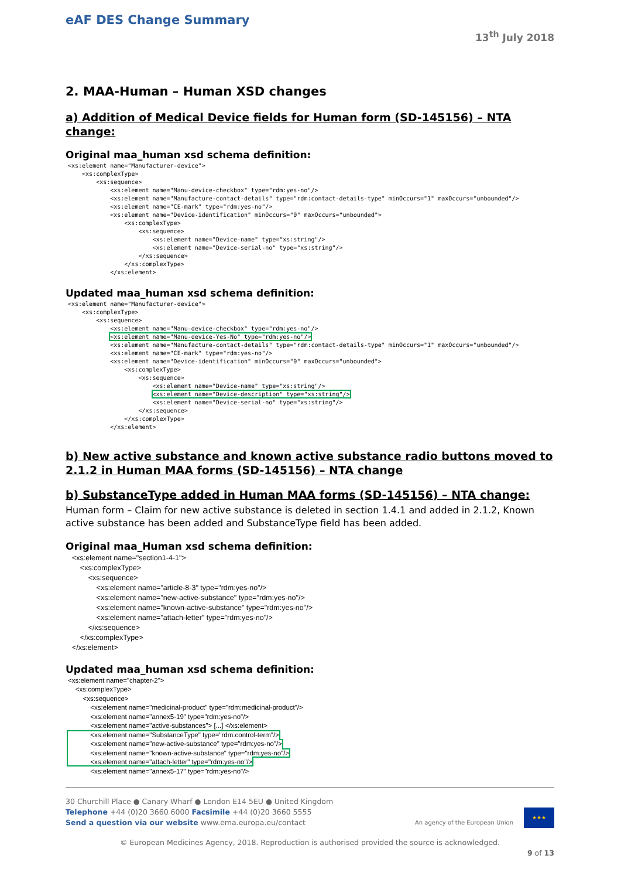eAF DES Change Summary
13<sup>th</sup> July 2018
2. MAA-Human – Human XSD changes
a) Addition of Medical Device fields for Human form (SD-145156) – NTA change:
Original maa_human xsd schema definition:
<xs:element name="Manufacturer-device">
    <xs:complexType>
        <xs:sequence>
            <xs:element name="Manu-device-checkbox" type="rdm:yes-no"/>
            <xs:element name="Manufacture-contact-details" type="rdm:contact-details-type" minOccurs="1" maxOccurs="unbounded"/>
            <xs:element name="CE-mark" type="rdm:yes-no"/>
            <xs:element name="Device-identification" minOccurs="0" maxOccurs="unbounded">
                <xs:complexType>
                    <xs:sequence>
                        <xs:element name="Device-name" type="xs:string"/>
                        <xs:element name="Device-serial-no" type="xs:string"/>
                    </xs:sequence>
                </xs:complexType>
            </xs:element>
Updated maa_human xsd schema definition:
<xs:element name="Manufacturer-device">
    <xs:complexType>
        <xs:sequence>
            <xs:element name="Manu-device-checkbox" type="rdm:yes-no"/>
            <xs:element name="Manu-device-Yes-No" type="rdm:yes-no"/>
            <xs:element name="Manufacture-contact-details" type="rdm:contact-details-type" minOccurs="1" maxOccurs="unbounded"/>
            <xs:element name="CE-mark" type="rdm:yes-no"/>
            <xs:element name="Device-identification" minOccurs="0" maxOccurs="unbounded">
                <xs:complexType>
                    <xs:sequence>
                        <xs:element name="Device-name" type="xs:string"/>
                        <xs:element name="Device-description" type="xs:string"/>
                        <xs:element name="Device-serial-no" type="xs:string"/>
                    </xs:sequence>
                </xs:complexType>
            </xs:element>
b) New active substance and known active substance radio buttons moved to 2.1.2 in Human MAA forms (SD-145156) – NTA change
b) SubstanceType added in Human MAA forms (SD-145156) – NTA change:
Human form – Claim for new active substance is deleted in section 1.4.1 and added in 2.1.2, Known active substance has been added and SubstanceType field has been added.
Original maa_Human xsd schema definition:
  <xs:element name="section1-4-1">
      <xs:complexType>
          <xs:sequence>
              <xs:element name="article-8-3" type="rdm:yes-no"/>
              <xs:element name="new-active-substance" type="rdm:yes-no"/>
              <xs:element name="known-active-substance" type="rdm:yes-no"/>
              <xs:element name="attach-letter" type="rdm:yes-no"/>
          </xs:sequence>
      </xs:complexType>
  </xs:element>
Updated maa_human xsd schema definition:
<xs:element name="chapter-2">
    <xs:complexType>
        <xs:sequence>
            <xs:element name="medicinal-product" type="rdm:medicinal-product"/>
            <xs:element name="annex5-19" type="rdm:yes-no"/>
            <xs:element name="active-substances"> [...] </xs:element>
            <xs:element name="SubstanceType" type="rdm:control-term"/>
            <xs:element name="new-active-substance" type="rdm:yes-no"/>
            <xs:element name="known-active-substance" type="rdm:yes-no"/>
            <xs:element name="attach-letter" type="rdm:yes-no"/>
            <xs:element name="annex5-17" type="rdm:yes-no"/>
30 Churchill Place ● Canary Wharf ● London E14 5EU ● United Kingdom
Telephone +44 (0)20 3660 6000 Facsimile +44 (0)20 3660 5555
Send a question via our website www.ema.europa.eu/contact
An agency of the European Union
★★★
© European Medicines Agency, 2018. Reproduction is authorised provided the source is acknowledged.
9 of 13